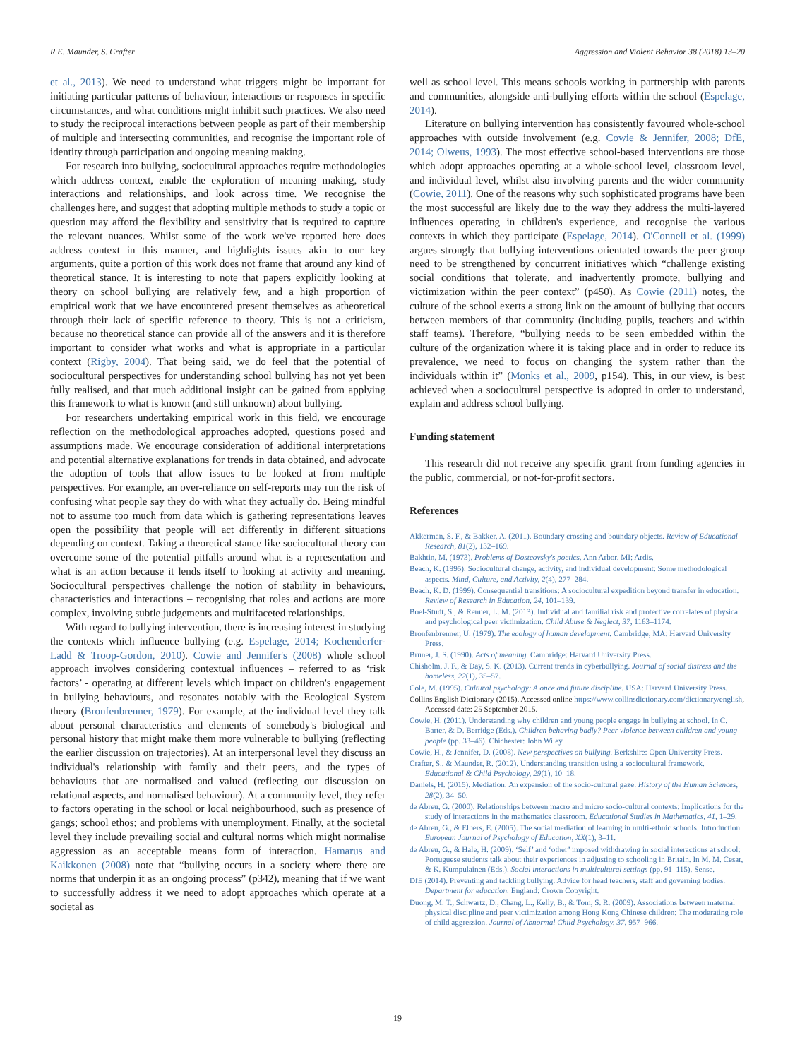R.E. Maunder, S. Crafter Aggression and Violent Behavior 38 (2018) 13–20
et al., 2013). We need to understand what triggers might be important for initiating particular patterns of behaviour, interactions or responses in specific circumstances, and what conditions might inhibit such practices. We also need to study the reciprocal interactions between people as part of their membership of multiple and intersecting communities, and recognise the important role of identity through participation and ongoing meaning making.
For research into bullying, sociocultural approaches require methodologies which address context, enable the exploration of meaning making, study interactions and relationships, and look across time. We recognise the challenges here, and suggest that adopting multiple methods to study a topic or question may afford the flexibility and sensitivity that is required to capture the relevant nuances. Whilst some of the work we've reported here does address context in this manner, and highlights issues akin to our key arguments, quite a portion of this work does not frame that around any kind of theoretical stance. It is interesting to note that papers explicitly looking at theory on school bullying are relatively few, and a high proportion of empirical work that we have encountered present themselves as atheoretical through their lack of specific reference to theory. This is not a criticism, because no theoretical stance can provide all of the answers and it is therefore important to consider what works and what is appropriate in a particular context (Rigby, 2004). That being said, we do feel that the potential of sociocultural perspectives for understanding school bullying has not yet been fully realised, and that much additional insight can be gained from applying this framework to what is known (and still unknown) about bullying.
For researchers undertaking empirical work in this field, we encourage reflection on the methodological approaches adopted, questions posed and assumptions made. We encourage consideration of additional interpretations and potential alternative explanations for trends in data obtained, and advocate the adoption of tools that allow issues to be looked at from multiple perspectives. For example, an over-reliance on self-reports may run the risk of confusing what people say they do with what they actually do. Being mindful not to assume too much from data which is gathering representations leaves open the possibility that people will act differently in different situations depending on context. Taking a theoretical stance like sociocultural theory can overcome some of the potential pitfalls around what is a representation and what is an action because it lends itself to looking at activity and meaning. Sociocultural perspectives challenge the notion of stability in behaviours, characteristics and interactions – recognising that roles and actions are more complex, involving subtle judgements and multifaceted relationships.
With regard to bullying intervention, there is increasing interest in studying the contexts which influence bullying (e.g. Espelage, 2014; Kochenderfer-Ladd & Troop-Gordon, 2010). Cowie and Jennifer's (2008) whole school approach involves considering contextual influences – referred to as ‘risk factors’ - operating at different levels which impact on children's engagement in bullying behaviours, and resonates notably with the Ecological System theory (Bronfenbrenner, 1979). For example, at the individual level they talk about personal characteristics and elements of somebody's biological and personal history that might make them more vulnerable to bullying (reflecting the earlier discussion on trajectories). At an interpersonal level they discuss an individual's relationship with family and their peers, and the types of behaviours that are normalised and valued (reflecting our discussion on relational aspects, and normalised behaviour). At a community level, they refer to factors operating in the school or local neighbourhood, such as presence of gangs; school ethos; and problems with unemployment. Finally, at the societal level they include prevailing social and cultural norms which might normalise aggression as an acceptable means form of interaction. Hamarus and Kaikkonen (2008) note that “bullying occurs in a society where there are norms that underpin it as an ongoing process” (p342), meaning that if we want to successfully address it we need to adopt approaches which operate at a societal as
well as school level. This means schools working in partnership with parents and communities, alongside anti-bullying efforts within the school (Espelage, 2014).
Literature on bullying intervention has consistently favoured whole-school approaches with outside involvement (e.g. Cowie & Jennifer, 2008; DfE, 2014; Olweus, 1993). The most effective school-based interventions are those which adopt approaches operating at a whole-school level, classroom level, and individual level, whilst also involving parents and the wider community (Cowie, 2011). One of the reasons why such sophisticated programs have been the most successful are likely due to the way they address the multi-layered influences operating in children's experience, and recognise the various contexts in which they participate (Espelage, 2014). O'Connell et al. (1999) argues strongly that bullying interventions orientated towards the peer group need to be strengthened by concurrent initiatives which “challenge existing social conditions that tolerate, and inadvertently promote, bullying and victimization within the peer context” (p450). As Cowie (2011) notes, the culture of the school exerts a strong link on the amount of bullying that occurs between members of that community (including pupils, teachers and within staff teams). Therefore, “bullying needs to be seen embedded within the culture of the organization where it is taking place and in order to reduce its prevalence, we need to focus on changing the system rather than the individuals within it” (Monks et al., 2009, p154). This, in our view, is best achieved when a sociocultural perspective is adopted in order to understand, explain and address school bullying.
Funding statement
This research did not receive any specific grant from funding agencies in the public, commercial, or not-for-profit sectors.
References
Akkerman, S. F., & Bakker, A. (2011). Boundary crossing and boundary objects. Review of Educational Research, 81(2), 132–169.
Bakhtin, M. (1973). Problems of Dosteovsky's poetics. Ann Arbor, MI: Ardis.
Beach, K. (1995). Sociocultural change, activity, and individual development: Some methodological aspects. Mind, Culture, and Activity, 2(4), 277–284.
Beach, K. D. (1999). Consequential transitions: A sociocultural expedition beyond transfer in education. Review of Research in Education, 24, 101–139.
Boel-Studt, S., & Renner, L. M. (2013). Individual and familial risk and protective correlates of physical and psychological peer victimization. Child Abuse & Neglect, 37, 1163–1174.
Bronfenbrenner, U. (1979). The ecology of human development. Cambridge, MA: Harvard University Press.
Bruner, J. S. (1990). Acts of meaning. Cambridge: Harvard University Press.
Chisholm, J. F., & Day, S. K. (2013). Current trends in cyberbullying. Journal of social distress and the homeless, 22(1), 35–57.
Cole, M. (1995). Cultural psychology: A once and future discipline. USA: Harvard University Press.
Collins English Dictionary (2015). Accessed online https://www.collinsdictionary.com/dictionary/english, Accessed date: 25 September 2015.
Cowie, H. (2011). Understanding why children and young people engage in bullying at school. In C. Barter, & D. Berridge (Eds.). Children behaving badly? Peer violence between children and young people (pp. 33–46). Chichester: John Wiley.
Cowie, H., & Jennifer, D. (2008). New perspectives on bullying. Berkshire: Open University Press.
Crafter, S., & Maunder, R. (2012). Understanding transition using a sociocultural framework. Educational & Child Psychology, 29(1), 10–18.
Daniels, H. (2015). Mediation: An expansion of the socio-cultural gaze. History of the Human Sciences, 28(2), 34–50.
de Abreu, G. (2000). Relationships between macro and micro socio-cultural contexts: Implications for the study of interactions in the mathematics classroom. Educational Studies in Mathematics, 41, 1–29.
de Abreu, G., & Elbers, E. (2005). The social mediation of learning in multi-ethnic schools: Introduction. European Journal of Psychology of Education, XX(1), 3–11.
de Abreu, G., & Hale, H. (2009). ‘Self’ and ‘other’ imposed withdrawing in social interactions at school: Portuguese students talk about their experiences in adjusting to schooling in Britain. In M. M. Cesar, & K. Kumpulainen (Eds.). Social interactions in multicultural settings (pp. 91–115). Sense.
DfE (2014). Preventing and tackling bullying: Advice for head teachers, staff and governing bodies. Department for education. England: Crown Copyright.
Duong, M. T., Schwartz, D., Chang, L., Kelly, B., & Tom, S. R. (2009). Associations between maternal physical discipline and peer victimization among Hong Kong Chinese children: The moderating role of child aggression. Journal of Abnormal Child Psychology, 37, 957–966.
19